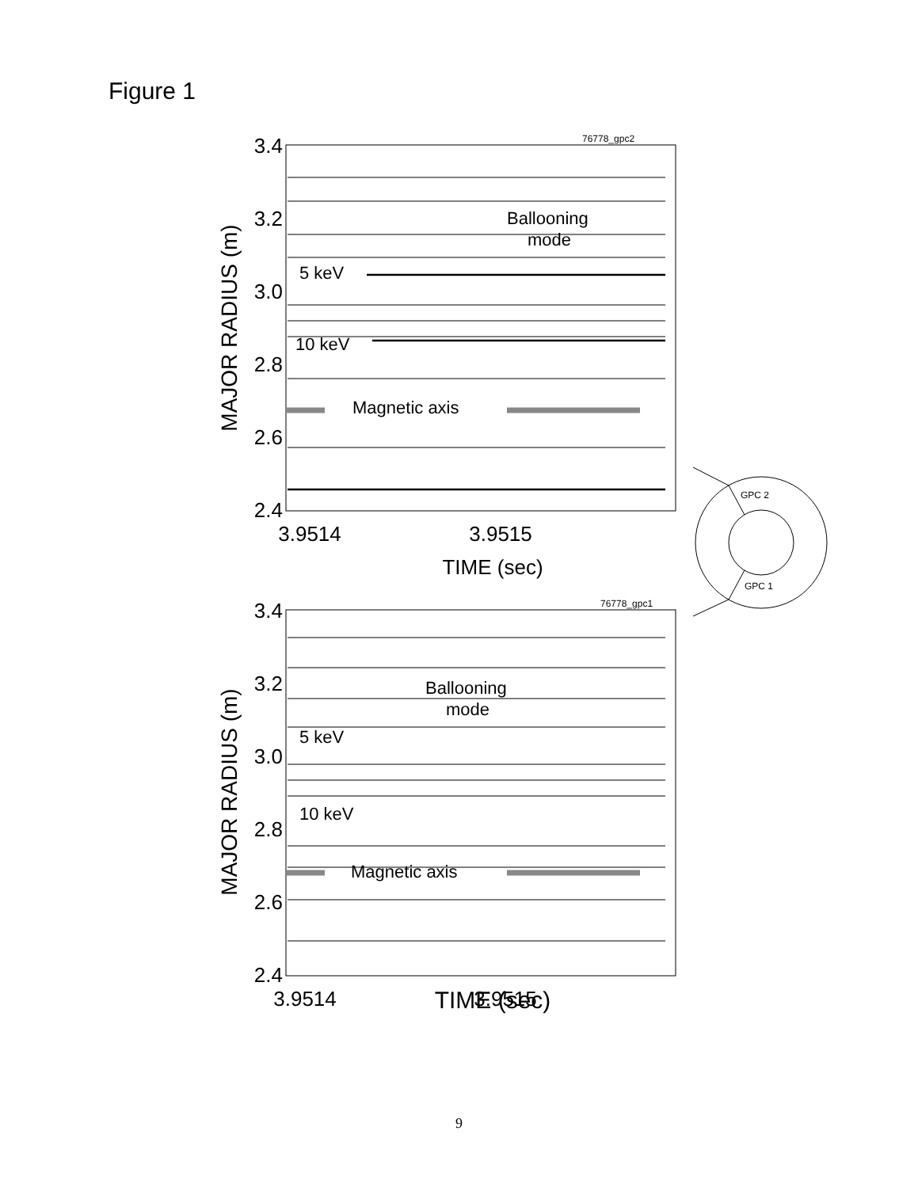Figure 1
3.4
3.2
3.0
2.8
2.6
2.4
3.4
3.2
3.0
2.8
2.6
2.4
3.9514
3.9515
TIME (sec)
3.9514
3.9515
TIME (sec)
MAJOR RADIUS (m)
MAJOR RADIUS (m)
76778_gpc2
76778_gpc1
GPC 2
GPC 1
Ballooning
mode
5 keV
10 keV
Magnetic axis
Ballooning
mode
5 keV
10 keV
Magnetic axis
TIME (sec)
9